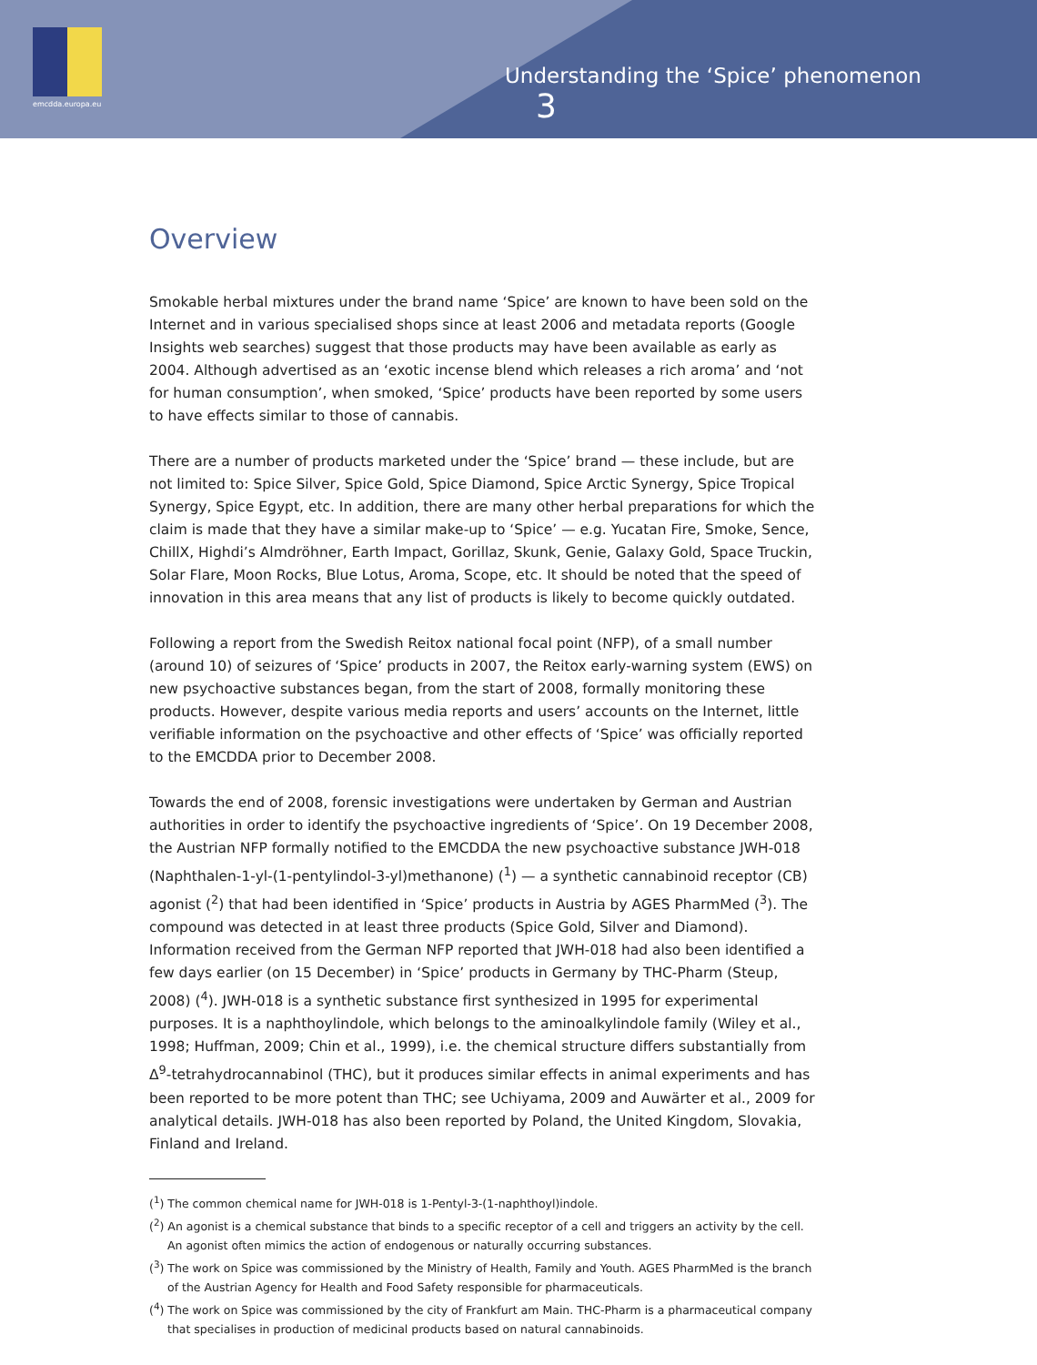emcdda.europa.eu
Understanding the ‘Spice’ phenomenon 3
Overview
Smokable herbal mixtures under the brand name ‘Spice’ are known to have been sold on the Internet and in various specialised shops since at least 2006 and metadata reports (Google Insights web searches) suggest that those products may have been available as early as 2004. Although advertised as an ‘exotic incense blend which releases a rich aroma’ and ‘not for human consumption’, when smoked, ‘Spice’ products have been reported by some users to have effects similar to those of cannabis.
There are a number of products marketed under the ‘Spice’ brand — these include, but are not limited to: Spice Silver, Spice Gold, Spice Diamond, Spice Arctic Synergy, Spice Tropical Synergy, Spice Egypt, etc. In addition, there are many other herbal preparations for which the claim is made that they have a similar make-up to ‘Spice’ — e.g. Yucatan Fire, Smoke, Sence, ChillX, Highdi’s Almdröhner, Earth Impact, Gorillaz, Skunk, Genie, Galaxy Gold, Space Truckin, Solar Flare, Moon Rocks, Blue Lotus, Aroma, Scope, etc. It should be noted that the speed of innovation in this area means that any list of products is likely to become quickly outdated.
Following a report from the Swedish Reitox national focal point (NFP), of a small number (around 10) of seizures of ‘Spice’ products in 2007, the Reitox early-warning system (EWS) on new psychoactive substances began, from the start of 2008, formally monitoring these products. However, despite various media reports and users’ accounts on the Internet, little verifiable information on the psychoactive and other effects of ‘Spice’ was officially reported to the EMCDDA prior to December 2008.
Towards the end of 2008, forensic investigations were undertaken by German and Austrian authorities in order to identify the psychoactive ingredients of ‘Spice’. On 19 December 2008, the Austrian NFP formally notified to the EMCDDA the new psychoactive substance JWH-018 (Naphthalen-1-yl-(1-pentylindol-3-yl)methanone) (<sup>1</sup>) — a synthetic cannabinoid receptor (CB) agonist (<sup>2</sup>) that had been identified in ‘Spice’ products in Austria by AGES PharmMed (<sup>3</sup>). The compound was detected in at least three products (Spice Gold, Silver and Diamond). Information received from the German NFP reported that JWH-018 had also been identified a few days earlier (on 15 December) in ‘Spice’ products in Germany by THC-Pharm (Steup, 2008) (<sup>4</sup>). JWH-018 is a synthetic substance first synthesized in 1995 for experimental purposes. It is a naphthoylindole, which belongs to the aminoalkylindole family (Wiley et al., 1998; Huffman, 2009; Chin et al., 1999), i.e. the chemical structure differs substantially from Δ<sup>9</sup>-tetrahydrocannabinol (THC), but it produces similar effects in animal experiments and has been reported to be more potent than THC; see Uchiyama, 2009 and Auwärter et al., 2009 for analytical details. JWH-018 has also been reported by Poland, the United Kingdom, Slovakia, Finland and Ireland.
(<sup>1</sup>) The common chemical name for JWH-018 is 1-Pentyl-3-(1-naphthoyl)indole.
(<sup>2</sup>) An agonist is a chemical substance that binds to a specific receptor of a cell and triggers an activity by the cell. An agonist often mimics the action of endogenous or naturally occurring substances.
(<sup>3</sup>) The work on Spice was commissioned by the Ministry of Health, Family and Youth. AGES PharmMed is the branch of the Austrian Agency for Health and Food Safety responsible for pharmaceuticals.
(<sup>4</sup>) The work on Spice was commissioned by the city of Frankfurt am Main. THC-Pharm is a pharmaceutical company that specialises in production of medicinal products based on natural cannabinoids.